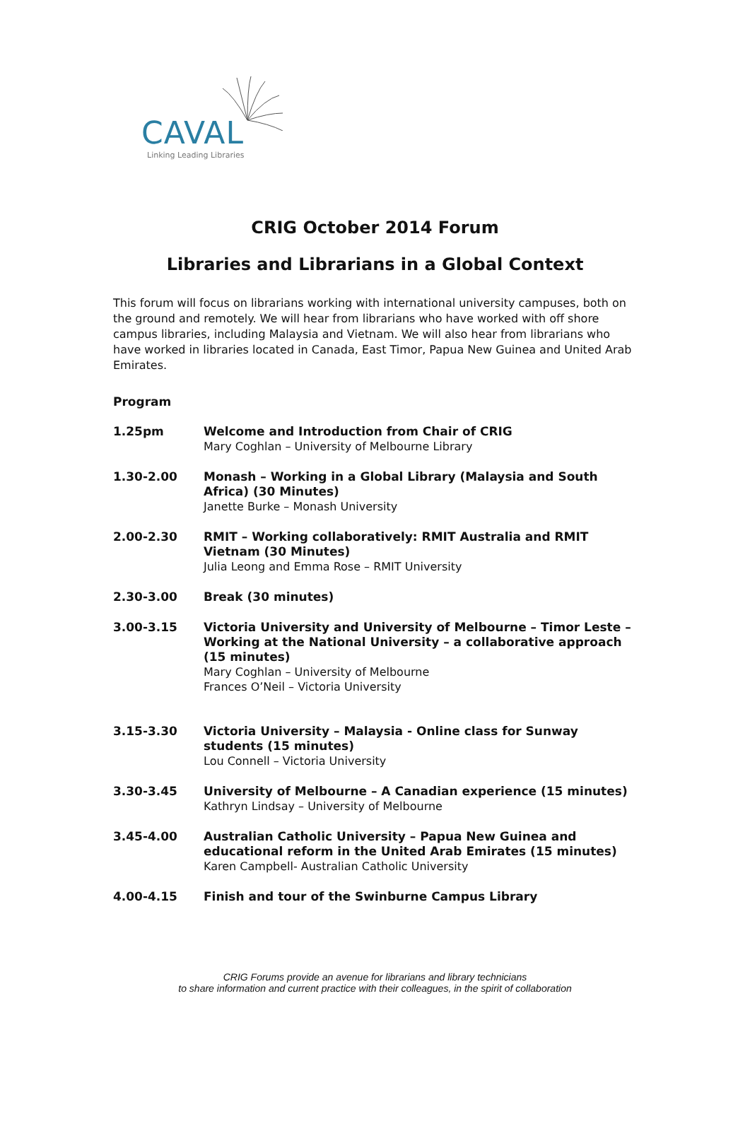CAVAL
Linking Leading Libraries
CRIG October 2014 Forum
Libraries and Librarians in a Global Context
This forum will focus on librarians working with international university campuses, both on the ground and remotely. We will hear from librarians who have worked with off shore campus libraries, including Malaysia and Vietnam. We will also hear from librarians who have worked in libraries located in Canada, East Timor, Papua New Guinea and United Arab Emirates.
Program
1.25pm Welcome and Introduction from Chair of CRIG
Mary Coghlan – University of Melbourne Library
1.30-2.00 Monash – Working in a Global Library (Malaysia and South Africa) (30 Minutes)
Janette Burke – Monash University
2.00-2.30 RMIT – Working collaboratively: RMIT Australia and RMIT Vietnam (30 Minutes)
Julia Leong and Emma Rose – RMIT University
2.30-3.00 Break (30 minutes)
3.00-3.15 Victoria University and University of Melbourne – Timor Leste – Working at the National University – a collaborative approach (15 minutes)
Mary Coghlan – University of Melbourne
Frances O’Neil – Victoria University
3.15-3.30 Victoria University – Malaysia - Online class for Sunway students (15 minutes)
Lou Connell – Victoria University
3.30-3.45 University of Melbourne – A Canadian experience (15 minutes)
Kathryn Lindsay – University of Melbourne
3.45-4.00 Australian Catholic University – Papua New Guinea and educational reform in the United Arab Emirates (15 minutes)
Karen Campbell- Australian Catholic University
4.00-4.15 Finish and tour of the Swinburne Campus Library
CRIG Forums provide an avenue for librarians and library technicians
to share information and current practice with their colleagues, in the spirit of collaboration